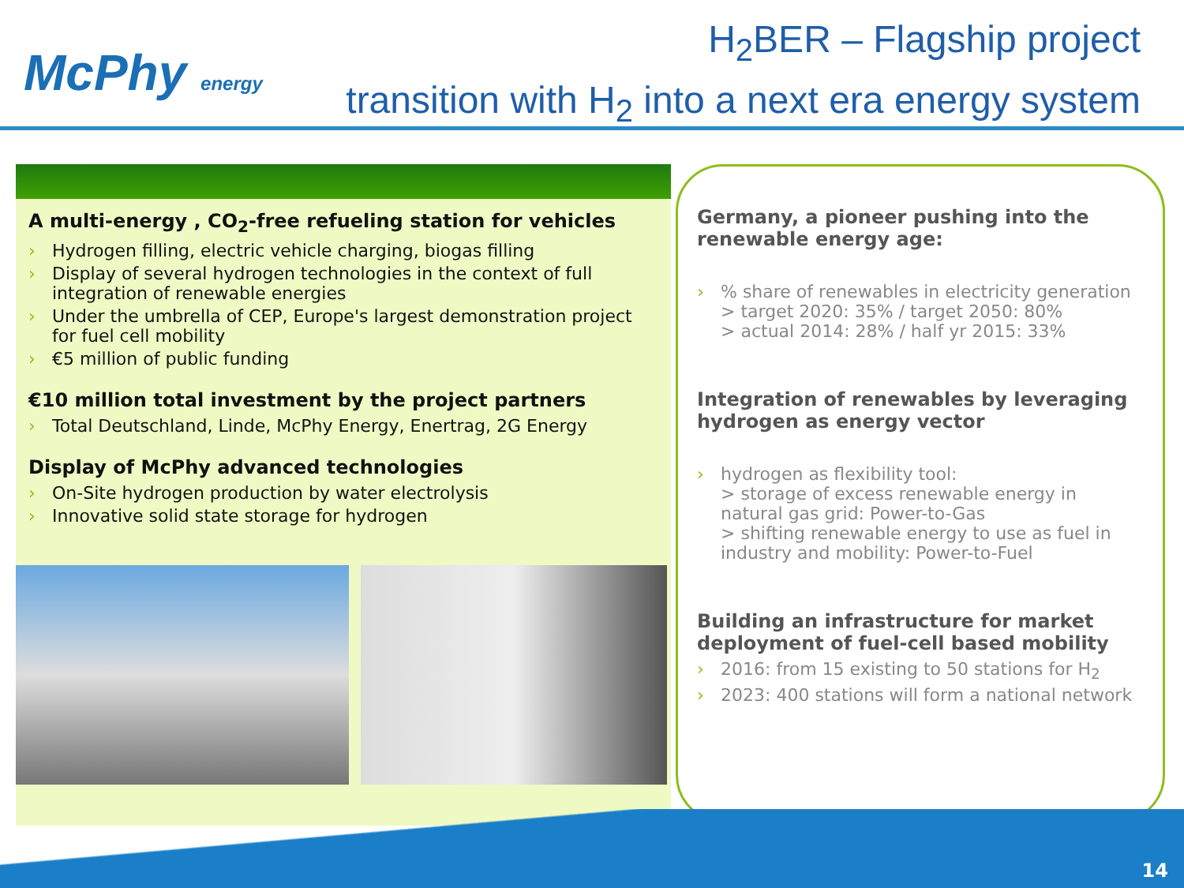McPhy energy
H<sub>2</sub>BER – Flagship project
transition with H<sub>2</sub> into a next era energy system
A multi-energy , CO<sub>2</sub>-free refueling station for vehicles
› Hydrogen filling, electric vehicle charging, biogas filling
› Display of several hydrogen technologies in the context of full integration of renewable energies
› Under the umbrella of CEP, Europe's largest demonstration project for fuel cell mobility
› €5 million of public funding
€10 million total investment by the project partners
› Total Deutschland, Linde, McPhy Energy, Enertrag, 2G Energy
Display of McPhy advanced technologies
› On-Site hydrogen production by water electrolysis
› Innovative solid state storage for hydrogen
Germany, a pioneer pushing into the renewable energy age:
›% share of renewables in electricity generation
> target 2020: 35% / target 2050: 80%
> actual 2014: 28% / half yr 2015: 33%
Integration of renewables by leveraging hydrogen as energy vector
› hydrogen as flexibility tool:
> storage of excess renewable energy in natural gas grid: Power-to-Gas
> shifting renewable energy to use as fuel in industry and mobility: Power-to-Fuel
Building an infrastructure for market deployment of fuel-cell based mobility
› 2016: from 15 existing to 50 stations for H<sub>2</sub>
› 2023: 400 stations will form a national network
14